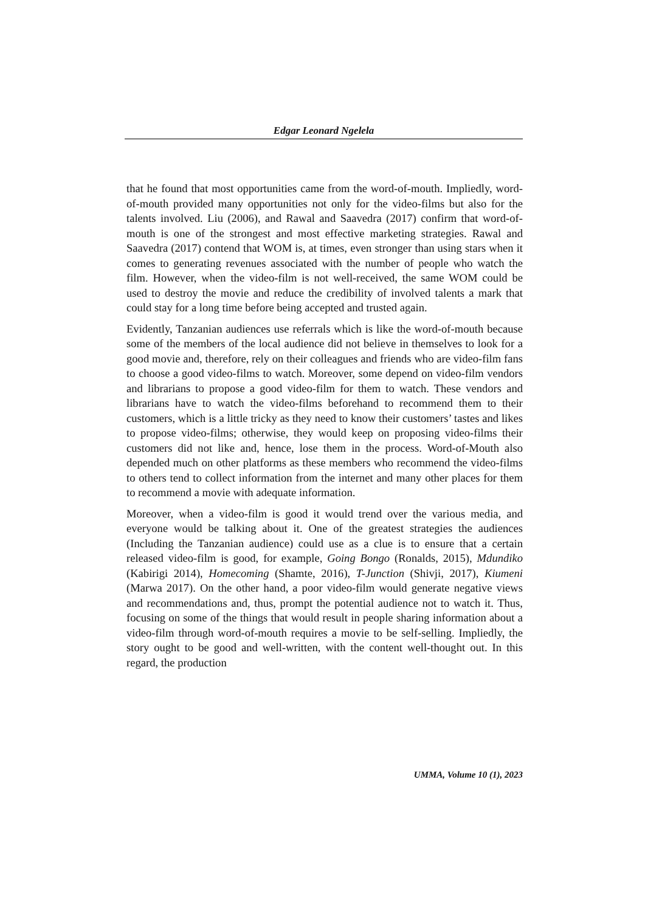Edgar Leonard Ngelela
that he found that most opportunities came from the word-of-mouth. Impliedly, word-of-mouth provided many opportunities not only for the video-films but also for the talents involved. Liu (2006), and Rawal and Saavedra (2017) confirm that word-of-mouth is one of the strongest and most effective marketing strategies. Rawal and Saavedra (2017) contend that WOM is, at times, even stronger than using stars when it comes to generating revenues associated with the number of people who watch the film. However, when the video-film is not well-received, the same WOM could be used to destroy the movie and reduce the credibility of involved talents a mark that could stay for a long time before being accepted and trusted again.
Evidently, Tanzanian audiences use referrals which is like the word-of-mouth because some of the members of the local audience did not believe in themselves to look for a good movie and, therefore, rely on their colleagues and friends who are video-film fans to choose a good video-films to watch. Moreover, some depend on video-film vendors and librarians to propose a good video-film for them to watch. These vendors and librarians have to watch the video-films beforehand to recommend them to their customers, which is a little tricky as they need to know their customers’ tastes and likes to propose video-films; otherwise, they would keep on proposing video-films their customers did not like and, hence, lose them in the process. Word-of-Mouth also depended much on other platforms as these members who recommend the video-films to others tend to collect information from the internet and many other places for them to recommend a movie with adequate information.
Moreover, when a video-film is good it would trend over the various media, and everyone would be talking about it. One of the greatest strategies the audiences (Including the Tanzanian audience) could use as a clue is to ensure that a certain released video-film is good, for example, Going Bongo (Ronalds, 2015), Mdundiko (Kabirigi 2014), Homecoming (Shamte, 2016), T-Junction (Shivji, 2017), Kiumeni (Marwa 2017). On the other hand, a poor video-film would generate negative views and recommendations and, thus, prompt the potential audience not to watch it. Thus, focusing on some of the things that would result in people sharing information about a video-film through word-of-mouth requires a movie to be self-selling. Impliedly, the story ought to be good and well-written, with the content well-thought out. In this regard, the production
UMMA, Volume 10 (1), 2023